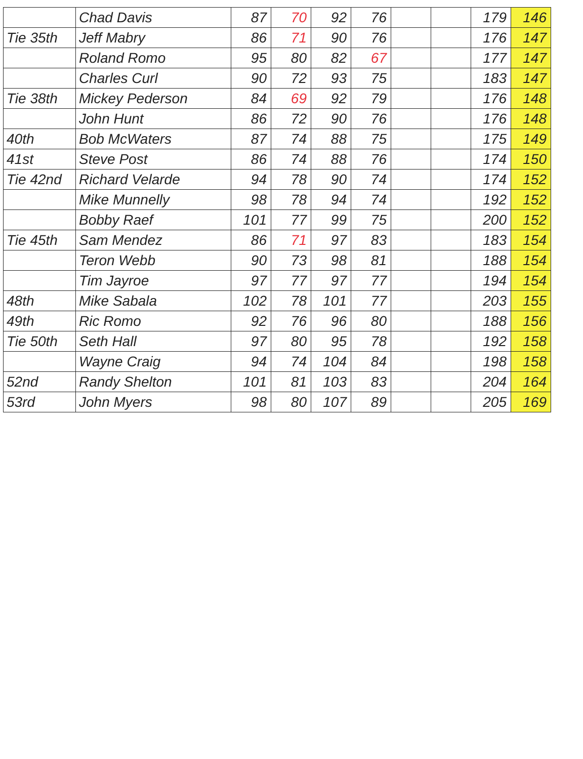| | Chad Davis | 87 | 70 | 92 | 76 | | | 179 | 146 |
| Tie 35th | Jeff Mabry | 86 | 71 | 90 | 76 | | | 176 | 147 |
| | Roland Romo | 95 | 80 | 82 | 67 | | | 177 | 147 |
| | Charles Curl | 90 | 72 | 93 | 75 | | | 183 | 147 |
| Tie 38th | Mickey Pederson | 84 | 69 | 92 | 79 | | | 176 | 148 |
| | John Hunt | 86 | 72 | 90 | 76 | | | 176 | 148 |
| 40th | Bob McWaters | 87 | 74 | 88 | 75 | | | 175 | 149 |
| 41st | Steve Post | 86 | 74 | 88 | 76 | | | 174 | 150 |
| Tie 42nd | Richard Velarde | 94 | 78 | 90 | 74 | | | 174 | 152 |
| | Mike Munnelly | 98 | 78 | 94 | 74 | | | 192 | 152 |
| | Bobby Raef | 101 | 77 | 99 | 75 | | | 200 | 152 |
| Tie 45th | Sam Mendez | 86 | 71 | 97 | 83 | | | 183 | 154 |
| | Teron Webb | 90 | 73 | 98 | 81 | | | 188 | 154 |
| | Tim Jayroe | 97 | 77 | 97 | 77 | | | 194 | 154 |
| 48th | Mike Sabala | 102 | 78 | 101 | 77 | | | 203 | 155 |
| 49th | Ric Romo | 92 | 76 | 96 | 80 | | | 188 | 156 |
| Tie 50th | Seth Hall | 97 | 80 | 95 | 78 | | | 192 | 158 |
| | Wayne Craig | 94 | 74 | 104 | 84 | | | 198 | 158 |
| 52nd | Randy Shelton | 101 | 81 | 103 | 83 | | | 204 | 164 |
| 53rd | John Myers | 98 | 80 | 107 | 89 | | | 205 | 169 |